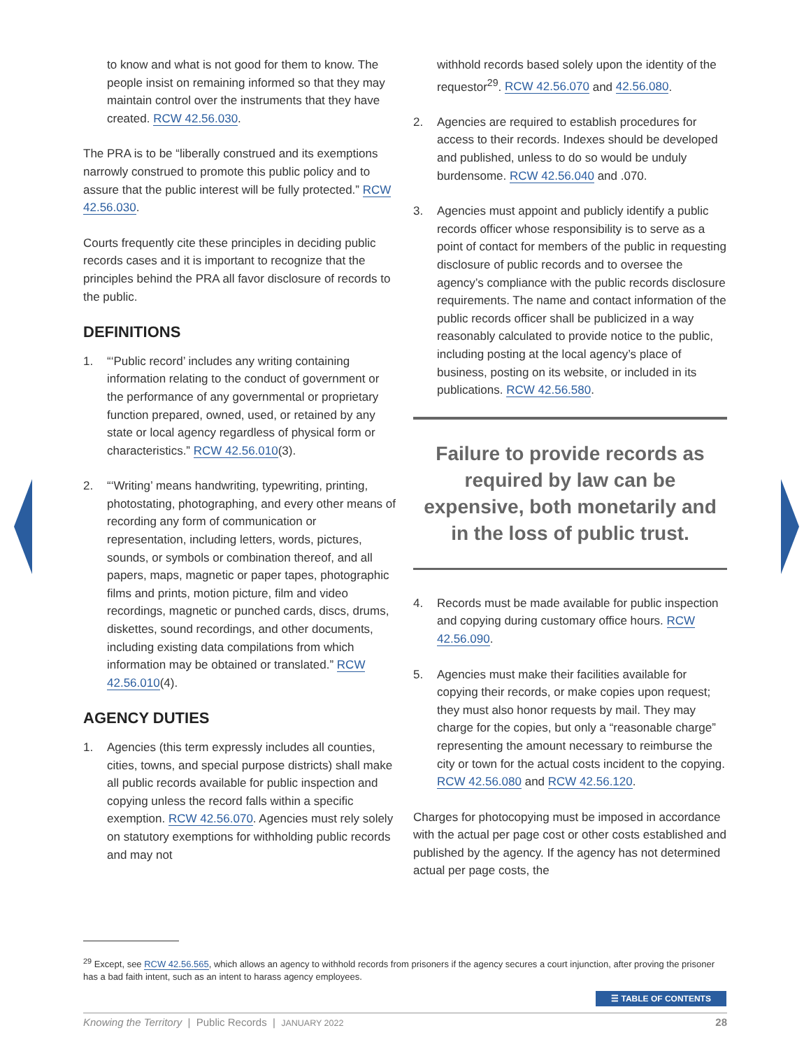to know and what is not good for them to know. The people insist on remaining informed so that they may maintain control over the instruments that they have created. RCW 42.56.030.
The PRA is to be “liberally construed and its exemptions narrowly construed to promote this public policy and to assure that the public interest will be fully protected.” RCW 42.56.030.
Courts frequently cite these principles in deciding public records cases and it is important to recognize that the principles behind the PRA all favor disclosure of records to the public.
DEFINITIONS
1. “‘Public record’ includes any writing containing information relating to the conduct of government or the performance of any governmental or proprietary function prepared, owned, used, or retained by any state or local agency regardless of physical form or characteristics.” RCW 42.56.010(3).
2. “‘Writing’ means handwriting, typewriting, printing, photostating, photographing, and every other means of recording any form of communication or representation, including letters, words, pictures, sounds, or symbols or combination thereof, and all papers, maps, magnetic or paper tapes, photographic films and prints, motion picture, film and video recordings, magnetic or punched cards, discs, drums, diskettes, sound recordings, and other documents, including existing data compilations from which information may be obtained or translated.” RCW 42.56.010(4).
AGENCY DUTIES
1. Agencies (this term expressly includes all counties, cities, towns, and special purpose districts) shall make all public records available for public inspection and copying unless the record falls within a specific exemption. RCW 42.56.070. Agencies must rely solely on statutory exemptions for withholding public records and may not
withhold records based solely upon the identity of the requestor<sup>29</sup>. RCW 42.56.070 and 42.56.080.
2. Agencies are required to establish procedures for access to their records. Indexes should be developed and published, unless to do so would be unduly burdensome. RCW 42.56.040 and .070.
3. Agencies must appoint and publicly identify a public records officer whose responsibility is to serve as a point of contact for members of the public in requesting disclosure of public records and to oversee the agency’s compliance with the public records disclosure requirements. The name and contact information of the public records officer shall be publicized in a way reasonably calculated to provide notice to the public, including posting at the local agency’s place of business, posting on its website, or included in its publications. RCW 42.56.580.
Failure to provide records as required by law can be expensive, both monetarily and in the loss of public trust.
4. Records must be made available for public inspection and copying during customary office hours. RCW 42.56.090.
5. Agencies must make their facilities available for copying their records, or make copies upon request; they must also honor requests by mail. They may charge for the copies, but only a “reasonable charge” representing the amount necessary to reimburse the city or town for the actual costs incident to the copying. RCW 42.56.080 and RCW 42.56.120.
Charges for photocopying must be imposed in accordance with the actual per page cost or other costs established and published by the agency. If the agency has not determined actual per page costs, the
<sup>29</sup> Except, see RCW 42.56.565, which allows an agency to withhold records from prisoners if the agency secures a court injunction, after proving the prisoner has a bad faith intent, such as an intent to harass agency employees.
☰ TABLE OF CONTENTS
Knowing the Territory | Public Records | JANUARY 2022 28